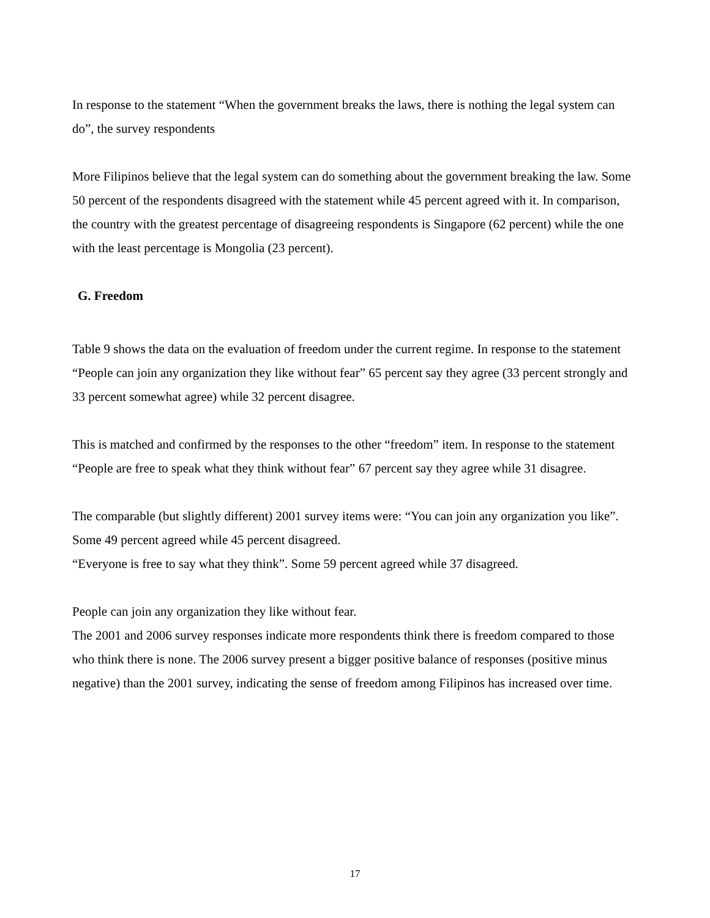In response to the statement “When the government breaks the laws, there is nothing the legal system can do”, the survey respondents
More Filipinos believe that the legal system can do something about the government breaking the law. Some 50 percent of the respondents disagreed with the statement while 45 percent agreed with it. In comparison, the country with the greatest percentage of disagreeing respondents is Singapore (62 percent) while the one with the least percentage is Mongolia (23 percent).
G. Freedom
Table 9 shows the data on the evaluation of freedom under the current regime. In response to the statement “People can join any organization they like without fear” 65 percent say they agree (33 percent strongly and 33 percent somewhat agree) while 32 percent disagree.
This is matched and confirmed by the responses to the other “freedom” item. In response to the statement “People are free to speak what they think without fear” 67 percent say they agree while 31 disagree.
The comparable (but slightly different) 2001 survey items were: “You can join any organization you like”. Some 49 percent agreed while 45 percent disagreed.
“Everyone is free to say what they think”. Some 59 percent agreed while 37 disagreed.
People can join any organization they like without fear.
The 2001 and 2006 survey responses indicate more respondents think there is freedom compared to those who think there is none. The 2006 survey present a bigger positive balance of responses (positive minus negative) than the 2001 survey, indicating the sense of freedom among Filipinos has increased over time.
17